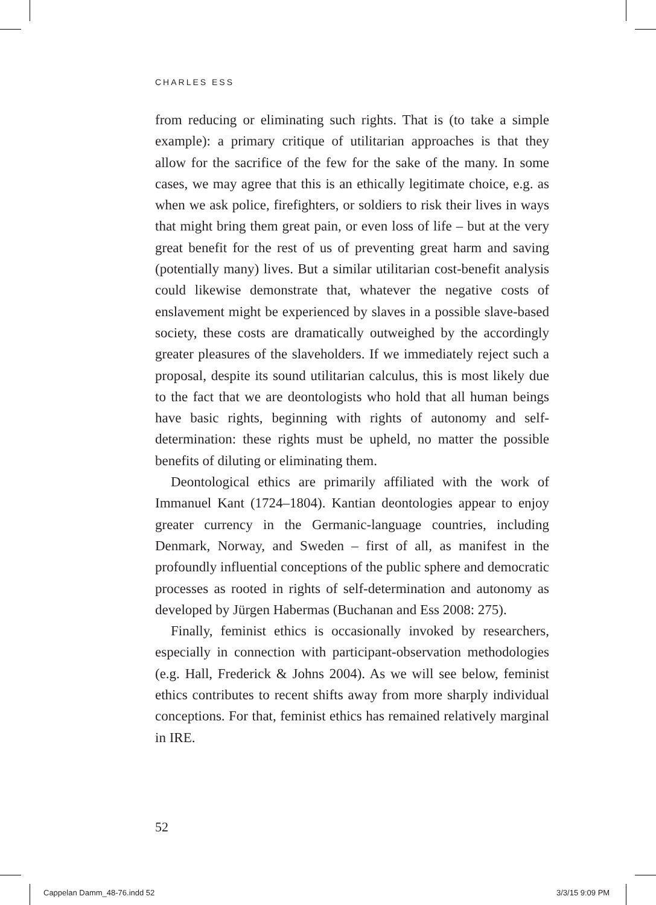CHARLES ESS
from reducing or eliminating such rights. That is (to take a simple example): a primary critique of utilitarian approaches is that they allow for the sacrifice of the few for the sake of the many. In some cases, we may agree that this is an ethically legitimate choice, e.g. as when we ask police, firefighters, or soldiers to risk their lives in ways that might bring them great pain, or even loss of life – but at the very great benefit for the rest of us of preventing great harm and saving (potentially many) lives. But a similar utilitarian cost-benefit analysis could likewise demonstrate that, whatever the negative costs of enslavement might be experienced by slaves in a possible slave-based society, these costs are dramatically outweighed by the accordingly greater pleasures of the slaveholders. If we immediately reject such a proposal, despite its sound utilitarian calculus, this is most likely due to the fact that we are deontologists who hold that all human beings have basic rights, beginning with rights of autonomy and self-determination: these rights must be upheld, no matter the possible benefits of diluting or eliminating them.
Deontological ethics are primarily affiliated with the work of Immanuel Kant (1724–1804). Kantian deontologies appear to enjoy greater currency in the Germanic-language countries, including Denmark, Norway, and Sweden – first of all, as manifest in the profoundly influential conceptions of the public sphere and democratic processes as rooted in rights of self-determination and autonomy as developed by Jürgen Habermas (Buchanan and Ess 2008: 275).
Finally, feminist ethics is occasionally invoked by researchers, especially in connection with participant-observation methodologies (e.g. Hall, Frederick & Johns 2004). As we will see below, feminist ethics contributes to recent shifts away from more sharply individual conceptions. For that, feminist ethics has remained relatively marginal in IRE.
52
Cappelan Damm_48-76.indd 52 3/3/15 9:09 PM